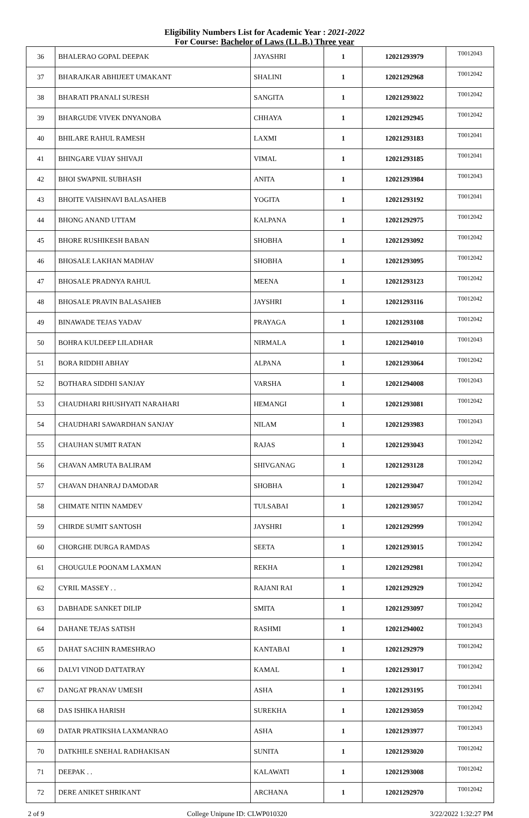Eligibility Numbers List for Academic Year : 2021-2022
For Course: Bachelor of Laws (LL.B.) Three year
| 36 | BHALERAO GOPAL DEEPAK | JAYASHRI | 1 | 12021293979 | T0012043 |
| 37 | BHARAJKAR ABHIJEET UMAKANT | SHALINI | 1 | 12021292968 | T0012042 |
| 38 | BHARATI PRANALI SURESH | SANGITA | 1 | 12021293022 | T0012042 |
| 39 | BHARGUDE VIVEK DNYANOBA | CHHAYA | 1 | 12021292945 | T0012042 |
| 40 | BHILARE RAHUL RAMESH | LAXMI | 1 | 12021293183 | T0012041 |
| 41 | BHINGARE VIJAY SHIVAJI | VIMAL | 1 | 12021293185 | T0012041 |
| 42 | BHOI SWAPNIL SUBHASH | ANITA | 1 | 12021293984 | T0012043 |
| 43 | BHOITE VAISHNAVI BALASAHEB | YOGITA | 1 | 12021293192 | T0012041 |
| 44 | BHONG ANAND UTTAM | KALPANA | 1 | 12021292975 | T0012042 |
| 45 | BHORE RUSHIKESH BABAN | SHOBHA | 1 | 12021293092 | T0012042 |
| 46 | BHOSALE LAKHAN MADHAV | SHOBHA | 1 | 12021293095 | T0012042 |
| 47 | BHOSALE PRADNYA RAHUL | MEENA | 1 | 12021293123 | T0012042 |
| 48 | BHOSALE PRAVIN BALASAHEB | JAYSHRI | 1 | 12021293116 | T0012042 |
| 49 | BINAWADE TEJAS YADAV | PRAYAGA | 1 | 12021293108 | T0012042 |
| 50 | BOHRA KULDEEP LILADHAR | NIRMALA | 1 | 12021294010 | T0012043 |
| 51 | BORA RIDDHI ABHAY | ALPANA | 1 | 12021293064 | T0012042 |
| 52 | BOTHARA SIDDHI SANJAY | VARSHA | 1 | 12021294008 | T0012043 |
| 53 | CHAUDHARI RHUSHYATI NARAHARI | HEMANGI | 1 | 12021293081 | T0012042 |
| 54 | CHAUDHARI SAWARDHAN SANJAY | NILAM | 1 | 12021293983 | T0012043 |
| 55 | CHAUHAN SUMIT RATAN | RAJAS | 1 | 12021293043 | T0012042 |
| 56 | CHAVAN AMRUTA BALIRAM | SHIVGANAG | 1 | 12021293128 | T0012042 |
| 57 | CHAVAN DHANRAJ DAMODAR | SHOBHA | 1 | 12021293047 | T0012042 |
| 58 | CHIMATE NITIN NAMDEV | TULSABAI | 1 | 12021293057 | T0012042 |
| 59 | CHIRDE SUMIT SANTOSH | JAYSHRI | 1 | 12021292999 | T0012042 |
| 60 | CHORGHE DURGA RAMDAS | SEETA | 1 | 12021293015 | T0012042 |
| 61 | CHOUGULE POONAM LAXMAN | REKHA | 1 | 12021292981 | T0012042 |
| 62 | CYRIL MASSEY . . | RAJANI RAI | 1 | 12021292929 | T0012042 |
| 63 | DABHADE SANKET DILIP | SMITA | 1 | 12021293097 | T0012042 |
| 64 | DAHANE TEJAS SATISH | RASHMI | 1 | 12021294002 | T0012043 |
| 65 | DAHAT SACHIN RAMESHRAO | KANTABAI | 1 | 12021292979 | T0012042 |
| 66 | DALVI VINOD DATTATRAY | KAMAL | 1 | 12021293017 | T0012042 |
| 67 | DANGAT PRANAV UMESH | ASHA | 1 | 12021293195 | T0012041 |
| 68 | DAS ISHIKA HARISH | SUREKHA | 1 | 12021293059 | T0012042 |
| 69 | DATAR PRATIKSHA LAXMANRAO | ASHA | 1 | 12021293977 | T0012043 |
| 70 | DATKHILE SNEHAL RADHAKISAN | SUNITA | 1 | 12021293020 | T0012042 |
| 71 | DEEPAK . . | KALAWATI | 1 | 12021293008 | T0012042 |
| 72 | DERE ANIKET SHRIKANT | ARCHANA | 1 | 12021292970 | T0012042 |
2 of 9 College Unipune ID: CLWP010320 3/22/2022 1:32:27 PM